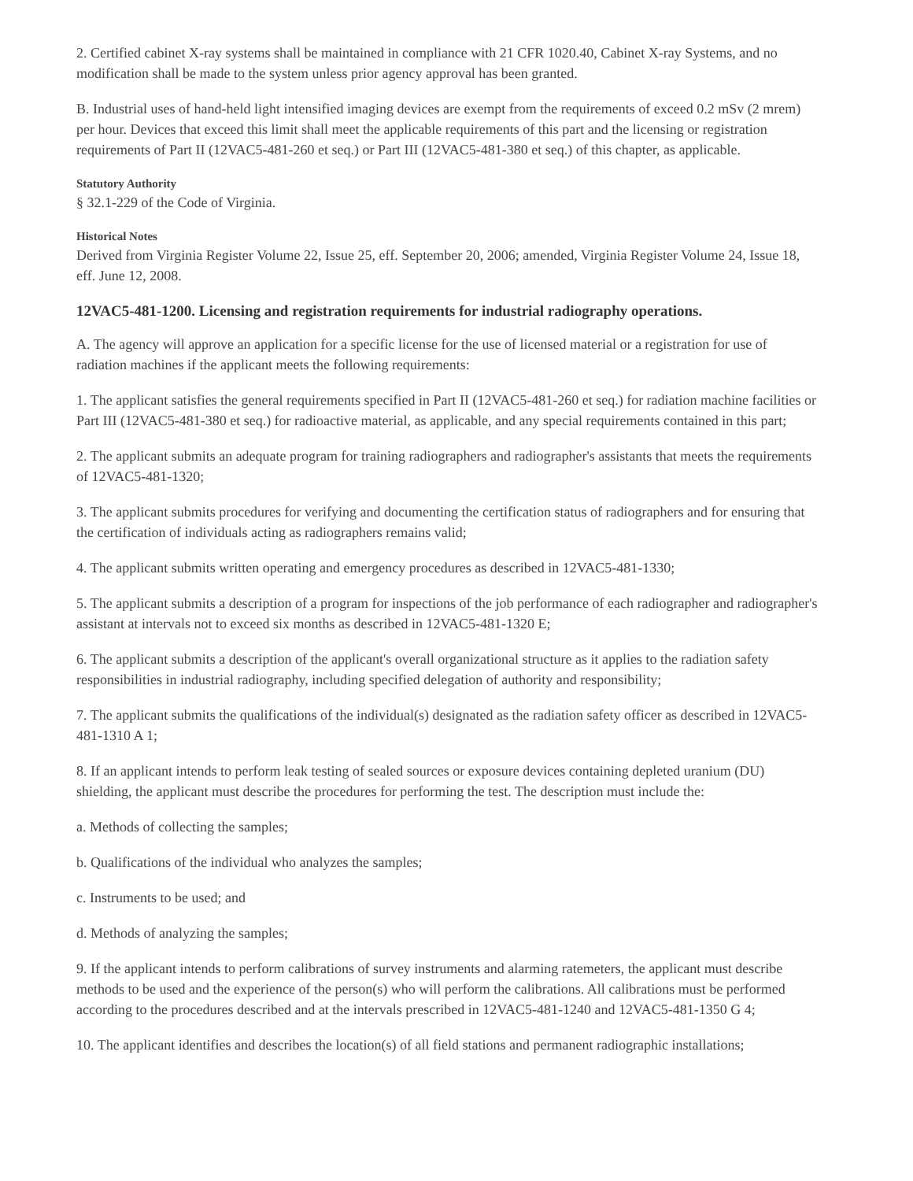2. Certified cabinet X-ray systems shall be maintained in compliance with 21 CFR 1020.40, Cabinet X-ray Systems, and no modification shall be made to the system unless prior agency approval has been granted.
B. Industrial uses of hand-held light intensified imaging devices are exempt from the requirements of exceed 0.2 mSv (2 mrem) per hour. Devices that exceed this limit shall meet the applicable requirements of this part and the licensing or registration requirements of Part II (12VAC5-481-260 et seq.) or Part III (12VAC5-481-380 et seq.) of this chapter, as applicable.
Statutory Authority
§ 32.1-229 of the Code of Virginia.
Historical Notes
Derived from Virginia Register Volume 22, Issue 25, eff. September 20, 2006; amended, Virginia Register Volume 24, Issue 18, eff. June 12, 2008.
12VAC5-481-1200. Licensing and registration requirements for industrial radiography operations.
A. The agency will approve an application for a specific license for the use of licensed material or a registration for use of radiation machines if the applicant meets the following requirements:
1. The applicant satisfies the general requirements specified in Part II (12VAC5-481-260 et seq.) for radiation machine facilities or Part III (12VAC5-481-380 et seq.) for radioactive material, as applicable, and any special requirements contained in this part;
2. The applicant submits an adequate program for training radiographers and radiographer's assistants that meets the requirements of 12VAC5-481-1320;
3. The applicant submits procedures for verifying and documenting the certification status of radiographers and for ensuring that the certification of individuals acting as radiographers remains valid;
4. The applicant submits written operating and emergency procedures as described in 12VAC5-481-1330;
5. The applicant submits a description of a program for inspections of the job performance of each radiographer and radiographer's assistant at intervals not to exceed six months as described in 12VAC5-481-1320 E;
6. The applicant submits a description of the applicant's overall organizational structure as it applies to the radiation safety responsibilities in industrial radiography, including specified delegation of authority and responsibility;
7. The applicant submits the qualifications of the individual(s) designated as the radiation safety officer as described in 12VAC5-481-1310 A 1;
8. If an applicant intends to perform leak testing of sealed sources or exposure devices containing depleted uranium (DU) shielding, the applicant must describe the procedures for performing the test. The description must include the:
a. Methods of collecting the samples;
b. Qualifications of the individual who analyzes the samples;
c. Instruments to be used; and
d. Methods of analyzing the samples;
9. If the applicant intends to perform calibrations of survey instruments and alarming ratemeters, the applicant must describe methods to be used and the experience of the person(s) who will perform the calibrations. All calibrations must be performed according to the procedures described and at the intervals prescribed in 12VAC5-481-1240 and 12VAC5-481-1350 G 4;
10. The applicant identifies and describes the location(s) of all field stations and permanent radiographic installations;